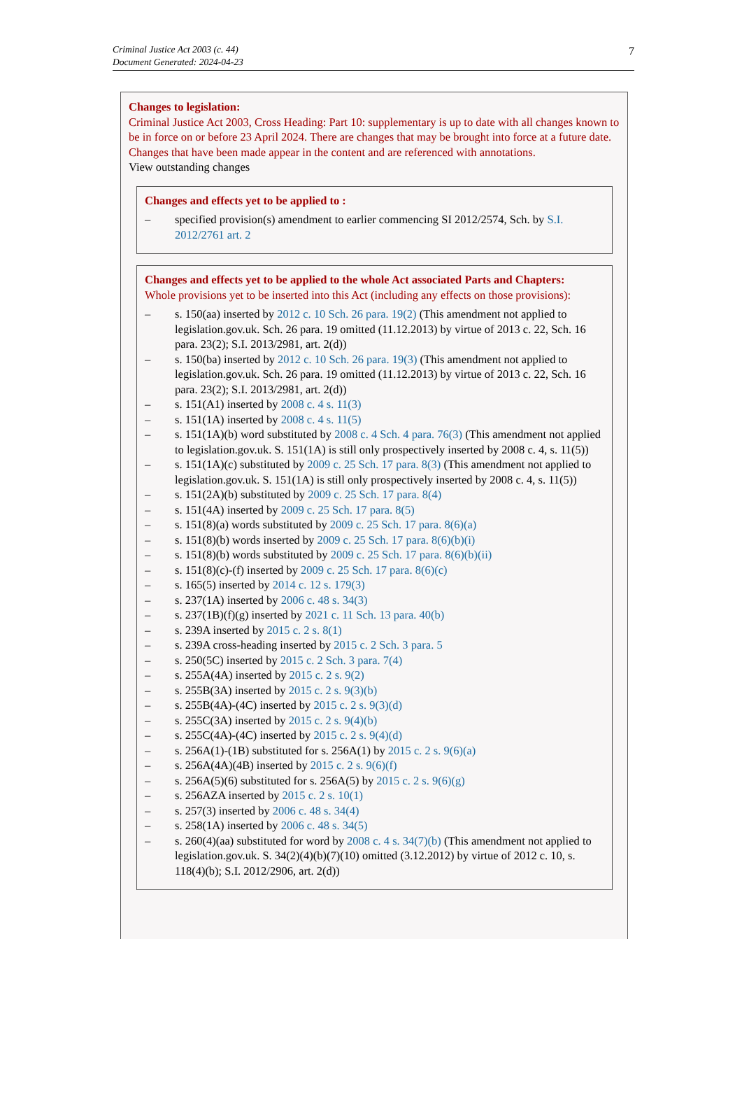Criminal Justice Act 2003 (c. 44)
Document Generated: 2024-04-23
7
Changes to legislation:
Criminal Justice Act 2003, Cross Heading: Part 10: supplementary is up to date with all changes known to be in force on or before 23 April 2024. There are changes that may be brought into force at a future date. Changes that have been made appear in the content and are referenced with annotations.
View outstanding changes
Changes and effects yet to be applied to :
– specified provision(s) amendment to earlier commencing SI 2012/2574, Sch. by S.I. 2012/2761 art. 2
Changes and effects yet to be applied to the whole Act associated Parts and Chapters:
Whole provisions yet to be inserted into this Act (including any effects on those provisions):
– s. 150(aa) inserted by 2012 c. 10 Sch. 26 para. 19(2) (This amendment not applied to legislation.gov.uk. Sch. 26 para. 19 omitted (11.12.2013) by virtue of 2013 c. 22, Sch. 16 para. 23(2); S.I. 2013/2981, art. 2(d))
– s. 150(ba) inserted by 2012 c. 10 Sch. 26 para. 19(3) (This amendment not applied to legislation.gov.uk. Sch. 26 para. 19 omitted (11.12.2013) by virtue of 2013 c. 22, Sch. 16 para. 23(2); S.I. 2013/2981, art. 2(d))
– s. 151(A1) inserted by 2008 c. 4 s. 11(3)
– s. 151(1A) inserted by 2008 c. 4 s. 11(5)
– s. 151(1A)(b) word substituted by 2008 c. 4 Sch. 4 para. 76(3) (This amendment not applied to legislation.gov.uk. S. 151(1A) is still only prospectively inserted by 2008 c. 4, s. 11(5))
– s. 151(1A)(c) substituted by 2009 c. 25 Sch. 17 para. 8(3) (This amendment not applied to legislation.gov.uk. S. 151(1A) is still only prospectively inserted by 2008 c. 4, s. 11(5))
– s. 151(2A)(b) substituted by 2009 c. 25 Sch. 17 para. 8(4)
– s. 151(4A) inserted by 2009 c. 25 Sch. 17 para. 8(5)
– s. 151(8)(a) words substituted by 2009 c. 25 Sch. 17 para. 8(6)(a)
– s. 151(8)(b) words inserted by 2009 c. 25 Sch. 17 para. 8(6)(b)(i)
– s. 151(8)(b) words substituted by 2009 c. 25 Sch. 17 para. 8(6)(b)(ii)
– s. 151(8)(c)-(f) inserted by 2009 c. 25 Sch. 17 para. 8(6)(c)
– s. 165(5) inserted by 2014 c. 12 s. 179(3)
– s. 237(1A) inserted by 2006 c. 48 s. 34(3)
– s. 237(1B)(f)(g) inserted by 2021 c. 11 Sch. 13 para. 40(b)
– s. 239A inserted by 2015 c. 2 s. 8(1)
– s. 239A cross-heading inserted by 2015 c. 2 Sch. 3 para. 5
– s. 250(5C) inserted by 2015 c. 2 Sch. 3 para. 7(4)
– s. 255A(4A) inserted by 2015 c. 2 s. 9(2)
– s. 255B(3A) inserted by 2015 c. 2 s. 9(3)(b)
– s. 255B(4A)-(4C) inserted by 2015 c. 2 s. 9(3)(d)
– s. 255C(3A) inserted by 2015 c. 2 s. 9(4)(b)
– s. 255C(4A)-(4C) inserted by 2015 c. 2 s. 9(4)(d)
– s. 256A(1)-(1B) substituted for s. 256A(1) by 2015 c. 2 s. 9(6)(a)
– s. 256A(4A)(4B) inserted by 2015 c. 2 s. 9(6)(f)
– s. 256A(5)(6) substituted for s. 256A(5) by 2015 c. 2 s. 9(6)(g)
– s. 256AZA inserted by 2015 c. 2 s. 10(1)
– s. 257(3) inserted by 2006 c. 48 s. 34(4)
– s. 258(1A) inserted by 2006 c. 48 s. 34(5)
– s. 260(4)(aa) substituted for word by 2008 c. 4 s. 34(7)(b) (This amendment not applied to legislation.gov.uk. S. 34(2)(4)(b)(7)(10) omitted (3.12.2012) by virtue of 2012 c. 10, s. 118(4)(b); S.I. 2012/2906, art. 2(d))